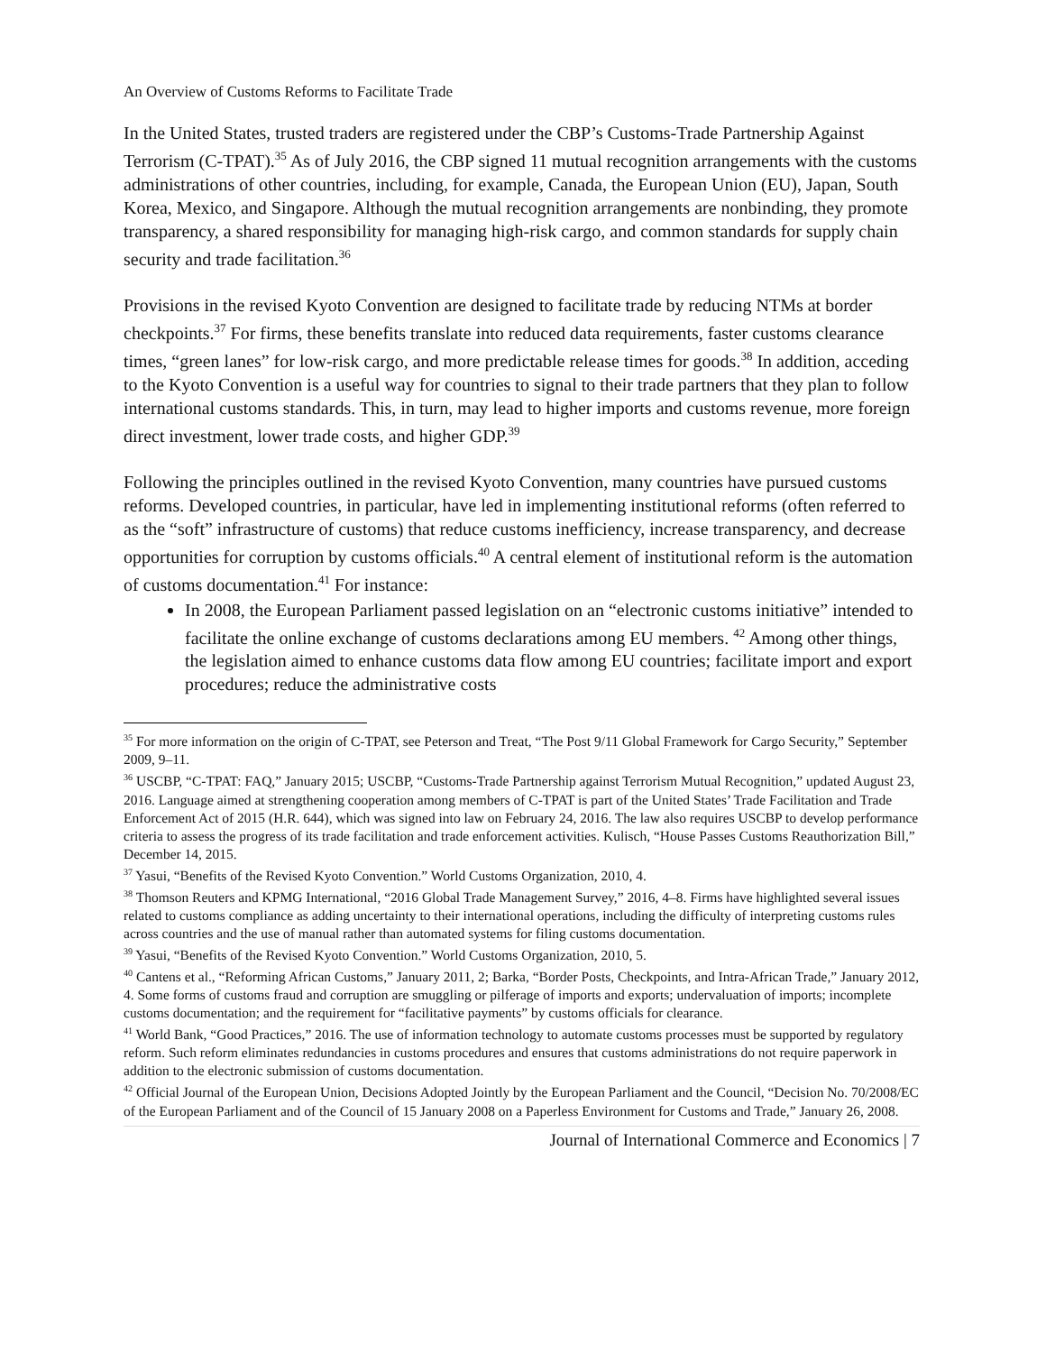An Overview of Customs Reforms to Facilitate Trade
In the United States, trusted traders are registered under the CBP’s Customs-Trade Partnership Against Terrorism (C-TPAT).<sup>35</sup> As of July 2016, the CBP signed 11 mutual recognition arrangements with the customs administrations of other countries, including, for example, Canada, the European Union (EU), Japan, South Korea, Mexico, and Singapore. Although the mutual recognition arrangements are nonbinding, they promote transparency, a shared responsibility for managing high-risk cargo, and common standards for supply chain security and trade facilitation.<sup>36</sup>
Provisions in the revised Kyoto Convention are designed to facilitate trade by reducing NTMs at border checkpoints.<sup>37</sup> For firms, these benefits translate into reduced data requirements, faster customs clearance times, “green lanes” for low-risk cargo, and more predictable release times for goods.<sup>38</sup> In addition, acceding to the Kyoto Convention is a useful way for countries to signal to their trade partners that they plan to follow international customs standards. This, in turn, may lead to higher imports and customs revenue, more foreign direct investment, lower trade costs, and higher GDP.<sup>39</sup>
Following the principles outlined in the revised Kyoto Convention, many countries have pursued customs reforms. Developed countries, in particular, have led in implementing institutional reforms (often referred to as the “soft” infrastructure of customs) that reduce customs inefficiency, increase transparency, and decrease opportunities for corruption by customs officials.<sup>40</sup> A central element of institutional reform is the automation of customs documentation.<sup>41</sup> For instance:
In 2008, the European Parliament passed legislation on an “electronic customs initiative” intended to facilitate the online exchange of customs declarations among EU members. <sup>42</sup> Among other things, the legislation aimed to enhance customs data flow among EU countries; facilitate import and export procedures; reduce the administrative costs
<sup>35</sup> For more information on the origin of C-TPAT, see Peterson and Treat, “The Post 9/11 Global Framework for Cargo Security,” September 2009, 9–11.
<sup>36</sup> USCBP, “C-TPAT: FAQ,” January 2015; USCBP, “Customs-Trade Partnership against Terrorism Mutual Recognition,” updated August 23, 2016. Language aimed at strengthening cooperation among members of C-TPAT is part of the United States’ Trade Facilitation and Trade Enforcement Act of 2015 (H.R. 644), which was signed into law on February 24, 2016. The law also requires USCBP to develop performance criteria to assess the progress of its trade facilitation and trade enforcement activities. Kulisch, “House Passes Customs Reauthorization Bill,” December 14, 2015.
<sup>37</sup> Yasui, “Benefits of the Revised Kyoto Convention.” World Customs Organization, 2010, 4.
<sup>38</sup> Thomson Reuters and KPMG International, “2016 Global Trade Management Survey,” 2016, 4–8. Firms have highlighted several issues related to customs compliance as adding uncertainty to their international operations, including the difficulty of interpreting customs rules across countries and the use of manual rather than automated systems for filing customs documentation.
<sup>39</sup> Yasui, “Benefits of the Revised Kyoto Convention.” World Customs Organization, 2010, 5.
<sup>40</sup> Cantens et al., “Reforming African Customs,” January 2011, 2; Barka, “Border Posts, Checkpoints, and Intra-African Trade,” January 2012, 4. Some forms of customs fraud and corruption are smuggling or pilferage of imports and exports; undervaluation of imports; incomplete customs documentation; and the requirement for “facilitative payments” by customs officials for clearance.
<sup>41</sup> World Bank, “Good Practices,” 2016. The use of information technology to automate customs processes must be supported by regulatory reform. Such reform eliminates redundancies in customs procedures and ensures that customs administrations do not require paperwork in addition to the electronic submission of customs documentation.
<sup>42</sup> Official Journal of the European Union, Decisions Adopted Jointly by the European Parliament and the Council, “Decision No. 70/2008/EC of the European Parliament and of the Council of 15 January 2008 on a Paperless Environment for Customs and Trade,” January 26, 2008.
Journal of International Commerce and Economics | 7